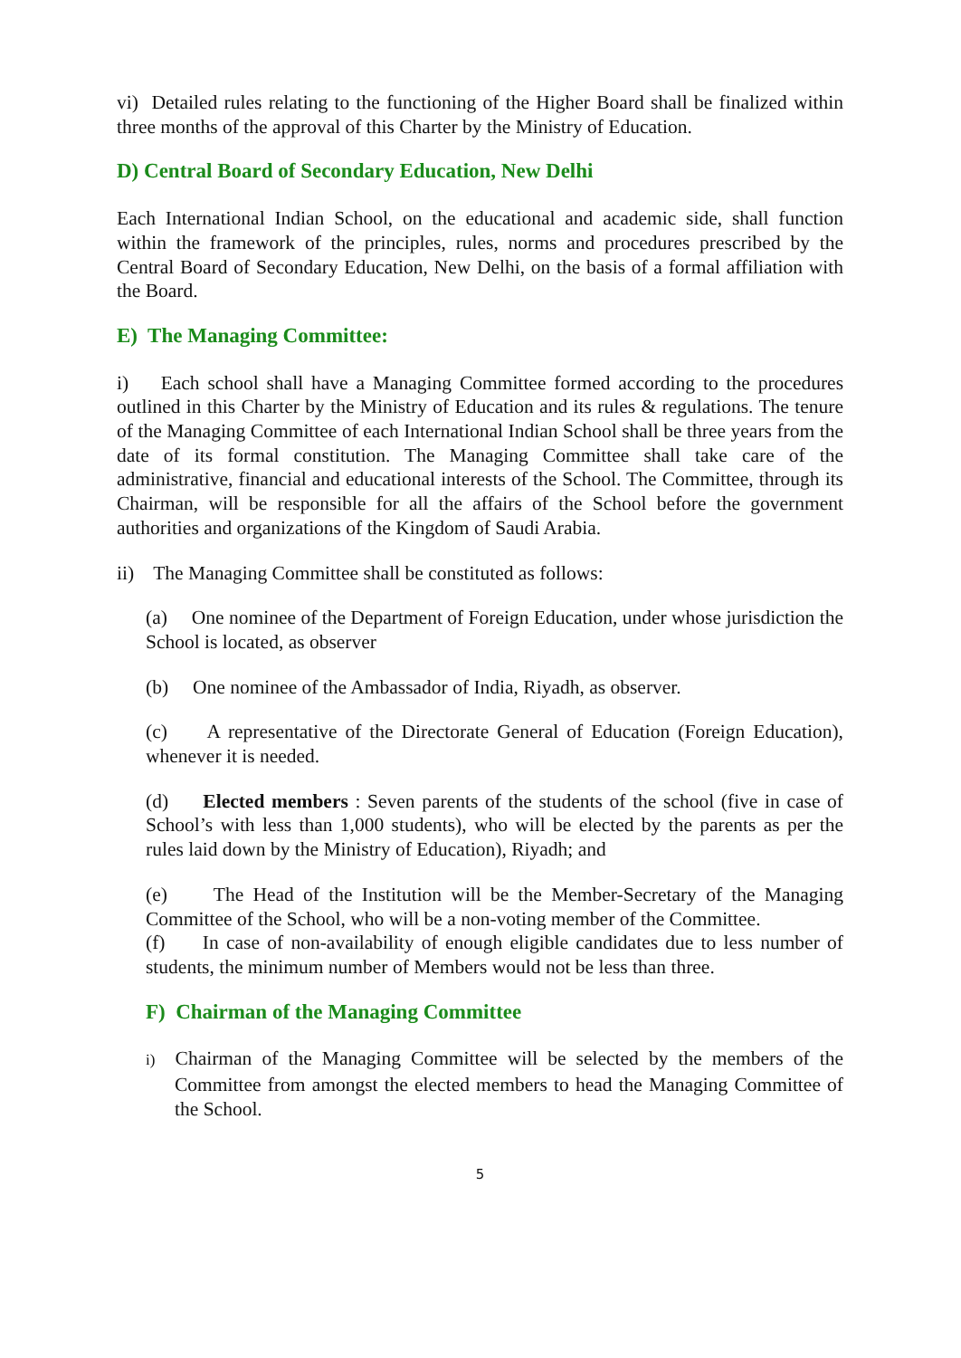vi) Detailed rules relating to the functioning of the Higher Board shall be finalized within three months of the approval of this Charter by the Ministry of Education.
D) Central Board of Secondary Education, New Delhi
Each International Indian School, on the educational and academic side, shall function within the framework of the principles, rules, norms and procedures prescribed by the Central Board of Secondary Education, New Delhi, on the basis of a formal affiliation with the Board.
E) The Managing Committee:
i) Each school shall have a Managing Committee formed according to the procedures outlined in this Charter by the Ministry of Education and its rules & regulations. The tenure of the Managing Committee of each International Indian School shall be three years from the date of its formal constitution. The Managing Committee shall take care of the administrative, financial and educational interests of the School. The Committee, through its Chairman, will be responsible for all the affairs of the School before the government authorities and organizations of the Kingdom of Saudi Arabia.
ii) The Managing Committee shall be constituted as follows:
(a) One nominee of the Department of Foreign Education, under whose jurisdiction the School is located, as observer
(b) One nominee of the Ambassador of India, Riyadh, as observer.
(c) A representative of the Directorate General of Education (Foreign Education), whenever it is needed.
(d) Elected members : Seven parents of the students of the school (five in case of School’s with less than 1,000 students), who will be elected by the parents as per the rules laid down by the Ministry of Education), Riyadh; and
(e) The Head of the Institution will be the Member-Secretary of the Managing Committee of the School, who will be a non-voting member of the Committee.
(f) In case of non-availability of enough eligible candidates due to less number of students, the minimum number of Members would not be less than three.
F) Chairman of the Managing Committee
i) Chairman of the Managing Committee will be selected by the members of the Committee from amongst the elected members to head the Managing Committee of the School.
5